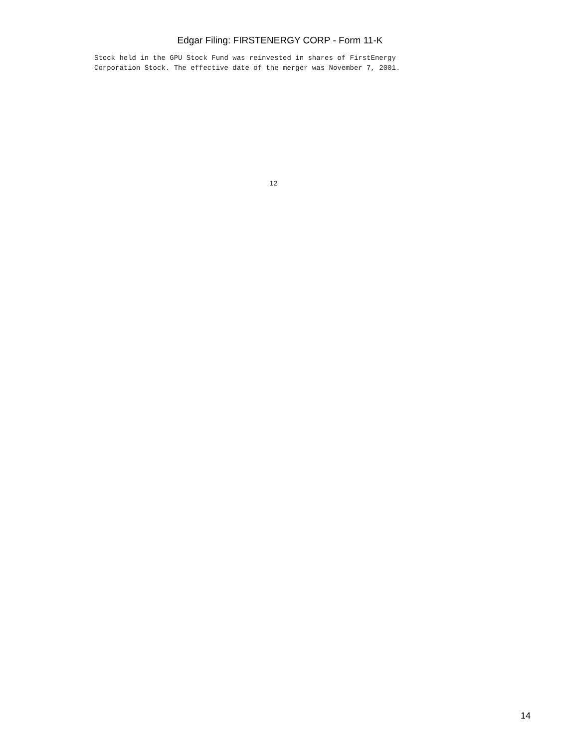Edgar Filing: FIRSTENERGY CORP - Form 11-K
Stock held in the GPU Stock Fund was reinvested in shares of FirstEnergy
Corporation Stock. The effective date of the merger was November 7, 2001.
12
14